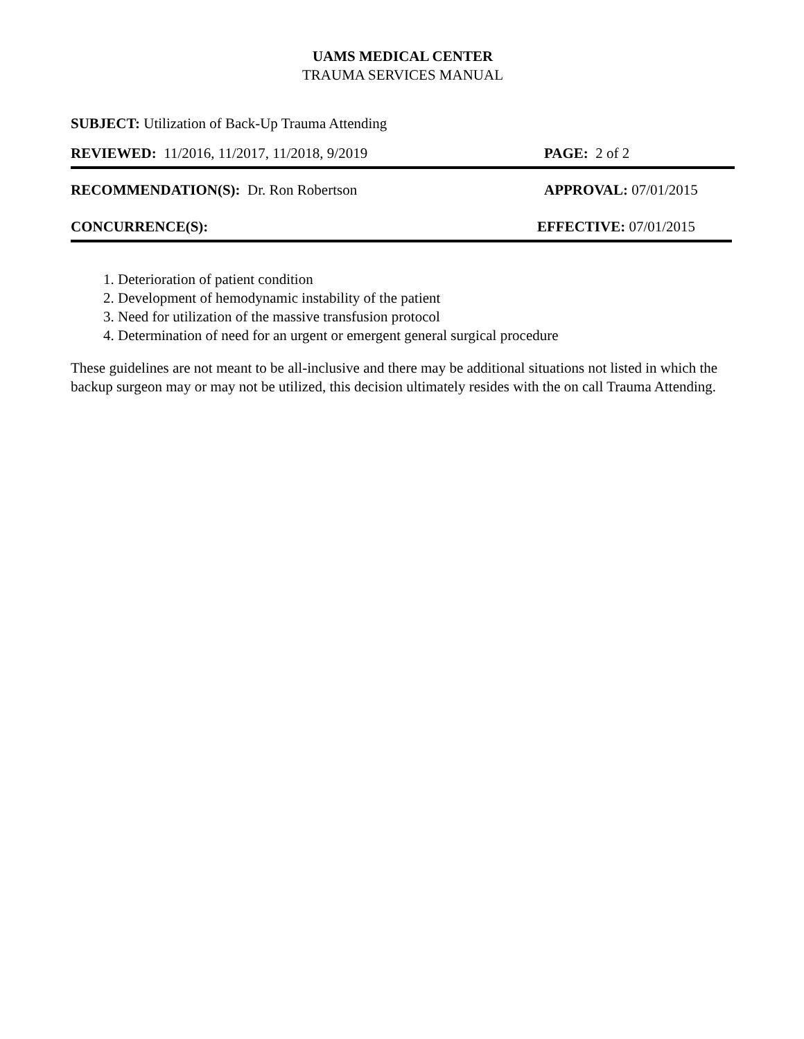UAMS MEDICAL CENTER
TRAUMA SERVICES MANUAL
SUBJECT: Utilization of Back-Up Trauma Attending
REVIEWED: 11/2016, 11/2017, 11/2018, 9/2019 PAGE: 2 of 2
RECOMMENDATION(S): Dr. Ron Robertson APPROVAL: 07/01/2015
CONCURRENCE(S): EFFECTIVE: 07/01/2015
1. Deterioration of patient condition
2. Development of hemodynamic instability of the patient
3. Need for utilization of the massive transfusion protocol
4. Determination of need for an urgent or emergent general surgical procedure
These guidelines are not meant to be all-inclusive and there may be additional situations not listed in which the backup surgeon may or may not be utilized, this decision ultimately resides with the on call Trauma Attending.